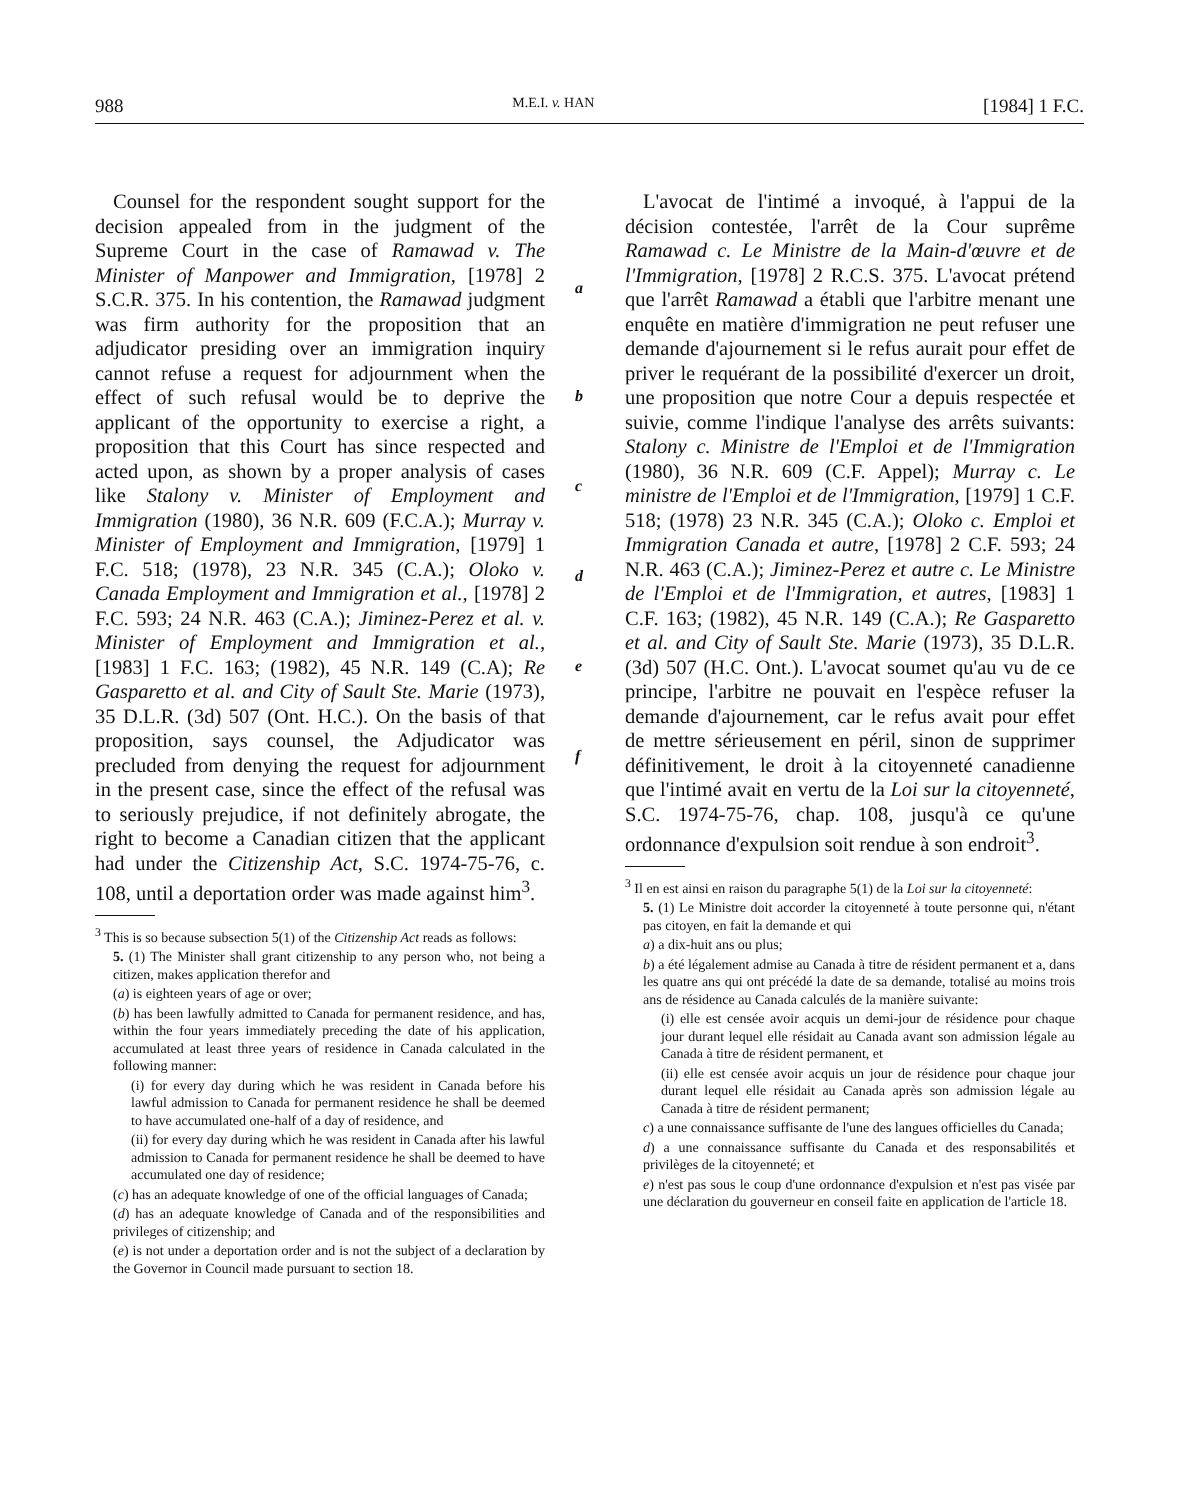988 M.E.I. v. HAN [1984] 1 F.C.
Counsel for the respondent sought support for the decision appealed from in the judgment of the Supreme Court in the case of Ramawad v. The Minister of Manpower and Immigration, [1978] 2 S.C.R. 375. In his contention, the Ramawad judgment was firm authority for the proposition that an adjudicator presiding over an immigration inquiry cannot refuse a request for adjournment when the effect of such refusal would be to deprive the applicant of the opportunity to exercise a right, a proposition that this Court has since respected and acted upon, as shown by a proper analysis of cases like Stalony v. Minister of Employment and Immigration (1980), 36 N.R. 609 (F.C.A.); Murray v. Minister of Employment and Immigration, [1979] 1 F.C. 518; (1978), 23 N.R. 345 (C.A.); Oloko v. Canada Employment and Immigration et al., [1978] 2 F.C. 593; 24 N.R. 463 (C.A.); Jiminez-Perez et al. v. Minister of Employment and Immigration et al., [1983] 1 F.C. 163; (1982), 45 N.R. 149 (C.A); Re Gasparetto et al. and City of Sault Ste. Marie (1973), 35 D.L.R. (3d) 507 (Ont. H.C.). On the basis of that proposition, says counsel, the Adjudicator was precluded from denying the request for adjournment in the present case, since the effect of the refusal was to seriously prejudice, if not definitely abrogate, the right to become a Canadian citizen that the applicant had under the Citizenship Act, S.C. 1974-75-76, c. 108, until a deportation order was made against him<sup>3</sup>.
<sup>3</sup> This is so because subsection 5(1) of the Citizenship Act reads as follows:
5. (1) The Minister shall grant citizenship to any person who, not being a citizen, makes application therefor and
(a) is eighteen years of age or over;
(b) has been lawfully admitted to Canada for permanent residence, and has, within the four years immediately preceding the date of his application, accumulated at least three years of residence in Canada calculated in the following manner:
(i) for every day during which he was resident in Canada before his lawful admission to Canada for permanent residence he shall be deemed to have accumulated one-half of a day of residence, and
(ii) for every day during which he was resident in Canada after his lawful admission to Canada for permanent residence he shall be deemed to have accumulated one day of residence;
(c) has an adequate knowledge of one of the official languages of Canada;
(d) has an adequate knowledge of Canada and of the responsibilities and privileges of citizenship; and
(e) is not under a deportation order and is not the subject of a declaration by the Governor in Council made pursuant to section 18.
a
b
c
d
e
f
L'avocat de l'intimé a invoqué, à l'appui de la décision contestée, l'arrêt de la Cour suprême Ramawad c. Le Ministre de la Main-d'œuvre et de l'Immigration, [1978] 2 R.C.S. 375. L'avocat prétend que l'arrêt Ramawad a établi que l'arbitre menant une enquête en matière d'immigration ne peut refuser une demande d'ajournement si le refus aurait pour effet de priver le requérant de la possibilité d'exercer un droit, une proposition que notre Cour a depuis respectée et suivie, comme l'indique l'analyse des arrêts suivants: Stalony c. Ministre de l'Emploi et de l'Immigration (1980), 36 N.R. 609 (C.F. Appel); Murray c. Le ministre de l'Emploi et de l'Immigration, [1979] 1 C.F. 518; (1978) 23 N.R. 345 (C.A.); Oloko c. Emploi et Immigration Canada et autre, [1978] 2 C.F. 593; 24 N.R. 463 (C.A.); Jiminez-Perez et autre c. Le Ministre de l'Emploi et de l'Immigration, et autres, [1983] 1 C.F. 163; (1982), 45 N.R. 149 (C.A.); Re Gasparetto et al. and City of Sault Ste. Marie (1973), 35 D.L.R. (3d) 507 (H.C. Ont.). L'avocat soumet qu'au vu de ce principe, l'arbitre ne pouvait en l'espèce refuser la demande d'ajournement, car le refus avait pour effet de mettre sérieusement en péril, sinon de supprimer définitivement, le droit à la citoyenneté canadienne que l'intimé avait en vertu de la Loi sur la citoyenneté, S.C. 1974-75-76, chap. 108, jusqu'à ce qu'une ordonnance d'expulsion soit rendue à son endroit<sup>3</sup>.
<sup>3</sup> Il en est ainsi en raison du paragraphe 5(1) de la Loi sur la citoyenneté:
5. (1) Le Ministre doit accorder la citoyenneté à toute personne qui, n'étant pas citoyen, en fait la demande et qui
a) a dix-huit ans ou plus;
b) a été légalement admise au Canada à titre de résident permanent et a, dans les quatre ans qui ont précédé la date de sa demande, totalisé au moins trois ans de résidence au Canada calculés de la manière suivante:
(i) elle est censée avoir acquis un demi-jour de résidence pour chaque jour durant lequel elle résidait au Canada avant son admission légale au Canada à titre de résident permanent, et
(ii) elle est censée avoir acquis un jour de résidence pour chaque jour durant lequel elle résidait au Canada après son admission légale au Canada à titre de résident permanent;
c) a une connaissance suffisante de l'une des langues officielles du Canada;
d) a une connaissance suffisante du Canada et des responsabilités et privilèges de la citoyenneté; et
e) n'est pas sous le coup d'une ordonnance d'expulsion et n'est pas visée par une déclaration du gouverneur en conseil faite en application de l'article 18.